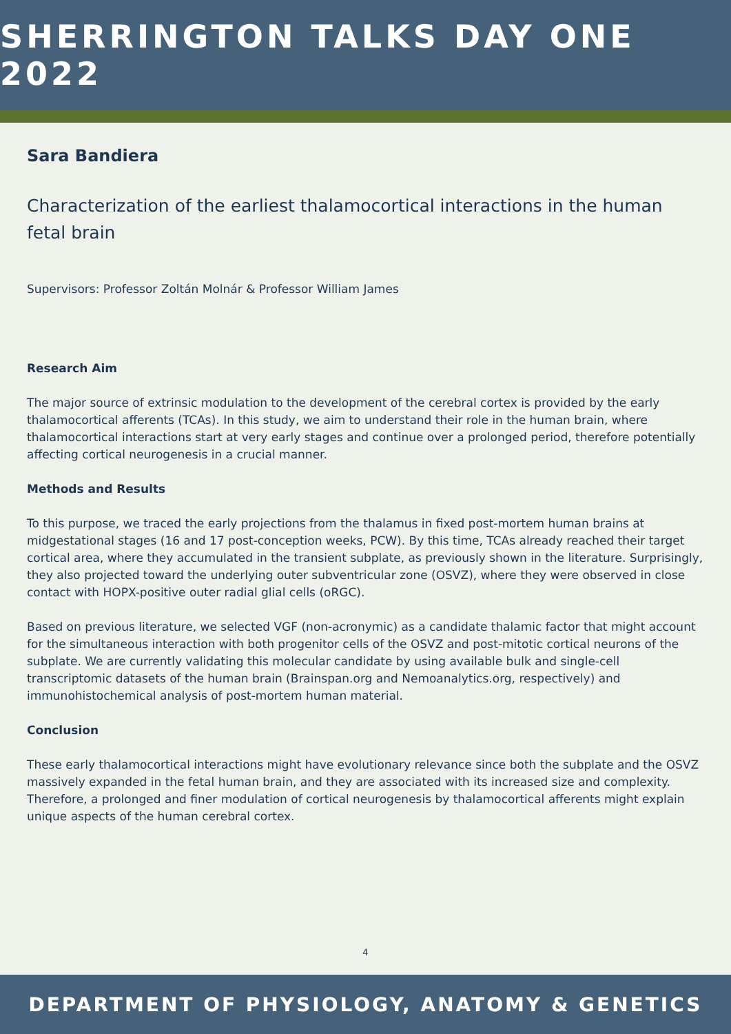SHERRINGTON TALKS DAY ONE 2022
Sara Bandiera
Characterization of the earliest thalamocortical interactions in the human fetal brain
Supervisors: Professor Zoltán Molnár & Professor William James
Research Aim
The major source of extrinsic modulation to the development of the cerebral cortex is provided by the early thalamocortical afferents (TCAs). In this study, we aim to understand their role in the human brain, where thalamocortical interactions start at very early stages and continue over a prolonged period, therefore potentially affecting cortical neurogenesis in a crucial manner.
Methods and Results
To this purpose, we traced the early projections from the thalamus in fixed post-mortem human brains at midgestational stages (16 and 17 post-conception weeks, PCW). By this time, TCAs already reached their target cortical area, where they accumulated in the transient subplate, as previously shown in the literature. Surprisingly, they also projected toward the underlying outer subventricular zone (OSVZ), where they were observed in close contact with HOPX-positive outer radial glial cells (oRGC).
Based on previous literature, we selected VGF (non-acronymic) as a candidate thalamic factor that might account for the simultaneous interaction with both progenitor cells of the OSVZ and post-mitotic cortical neurons of the subplate. We are currently validating this molecular candidate by using available bulk and single-cell transcriptomic datasets of the human brain (Brainspan.org and Nemoanalytics.org, respectively) and immunohistochemical analysis of post-mortem human material.
Conclusion
These early thalamocortical interactions might have evolutionary relevance since both the subplate and the OSVZ massively expanded in the fetal human brain, and they are associated with its increased size and complexity. Therefore, a prolonged and finer modulation of cortical neurogenesis by thalamocortical afferents might explain unique aspects of the human cerebral cortex.
4
DEPARTMENT OF PHYSIOLOGY, ANATOMY & GENETICS